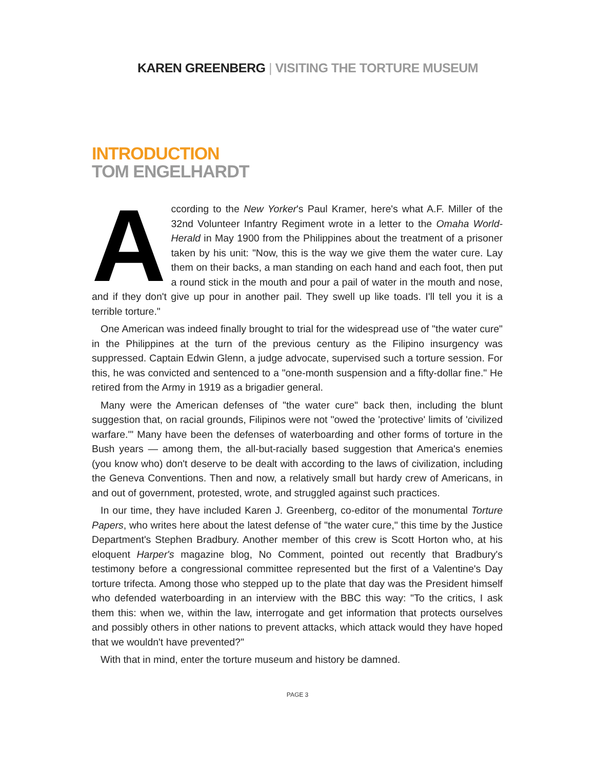KAREN GREENBERG | VISITING THE TORTURE MUSEUM
INTRODUCTION
TOM ENGELHARDT
According to the New Yorker's Paul Kramer, here's what A.F. Miller of the 32nd Volunteer Infantry Regiment wrote in a letter to the Omaha World-Herald in May 1900 from the Philippines about the treatment of a prisoner taken by his unit: "Now, this is the way we give them the water cure. Lay them on their backs, a man standing on each hand and each foot, then put a round stick in the mouth and pour a pail of water in the mouth and nose, and if they don't give up pour in another pail. They swell up like toads. I'll tell you it is a terrible torture."
One American was indeed finally brought to trial for the widespread use of "the water cure" in the Philippines at the turn of the previous century as the Filipino insurgency was suppressed. Captain Edwin Glenn, a judge advocate, supervised such a torture session. For this, he was convicted and sentenced to a "one-month suspension and a fifty-dollar fine." He retired from the Army in 1919 as a brigadier general.
Many were the American defenses of "the water cure" back then, including the blunt suggestion that, on racial grounds, Filipinos were not "owed the 'protective' limits of 'civilized warfare.'" Many have been the defenses of waterboarding and other forms of torture in the Bush years — among them, the all-but-racially based suggestion that America's enemies (you know who) don't deserve to be dealt with according to the laws of civilization, including the Geneva Conventions. Then and now, a relatively small but hardy crew of Americans, in and out of government, protested, wrote, and struggled against such practices.
In our time, they have included Karen J. Greenberg, co-editor of the monumental Torture Papers, who writes here about the latest defense of "the water cure," this time by the Justice Department's Stephen Bradbury. Another member of this crew is Scott Horton who, at his eloquent Harper's magazine blog, No Comment, pointed out recently that Bradbury's testimony before a congressional committee represented but the first of a Valentine's Day torture trifecta. Among those who stepped up to the plate that day was the President himself who defended waterboarding in an interview with the BBC this way: "To the critics, I ask them this: when we, within the law, interrogate and get information that protects ourselves and possibly others in other nations to prevent attacks, which attack would they have hoped that we wouldn't have prevented?"
With that in mind, enter the torture museum and history be damned.
PAGE 3